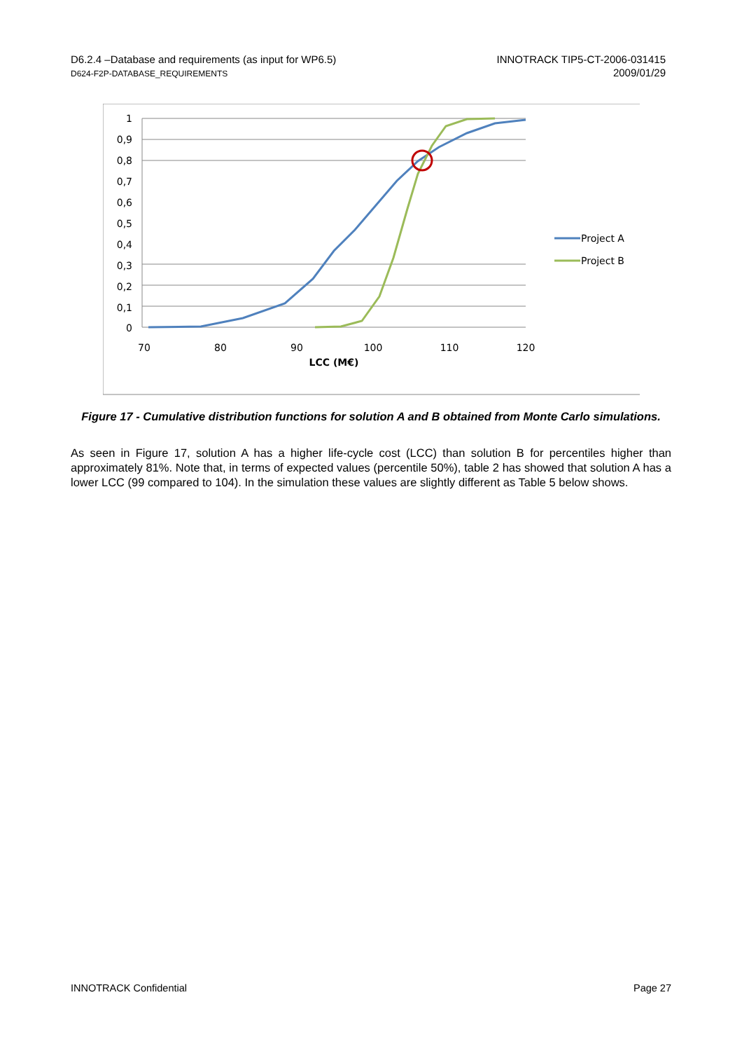D6.2.4 –Database and requirements (as input for WP6.5)
D624-F2P-DATABASE_REQUIREMENTS
INNOTRACK TIP5-CT-2006-031415
2009/01/29
1
0,9
0,8
0,7
0,6
0,5
0,4
0,3
0,2
0,1
0
70
80
90
100
110
120
LCC (M€)
Project A
Project B
Figure 17 - Cumulative distribution functions for solution A and B obtained from Monte Carlo simulations.
As seen in Figure 17, solution A has a higher life-cycle cost (LCC) than solution B for percentiles higher than approximately 81%. Note that, in terms of expected values (percentile 50%), table 2 has showed that solution A has a lower LCC (99 compared to 104). In the simulation these values are slightly different as Table 5 below shows.
INNOTRACK Confidential Page 27